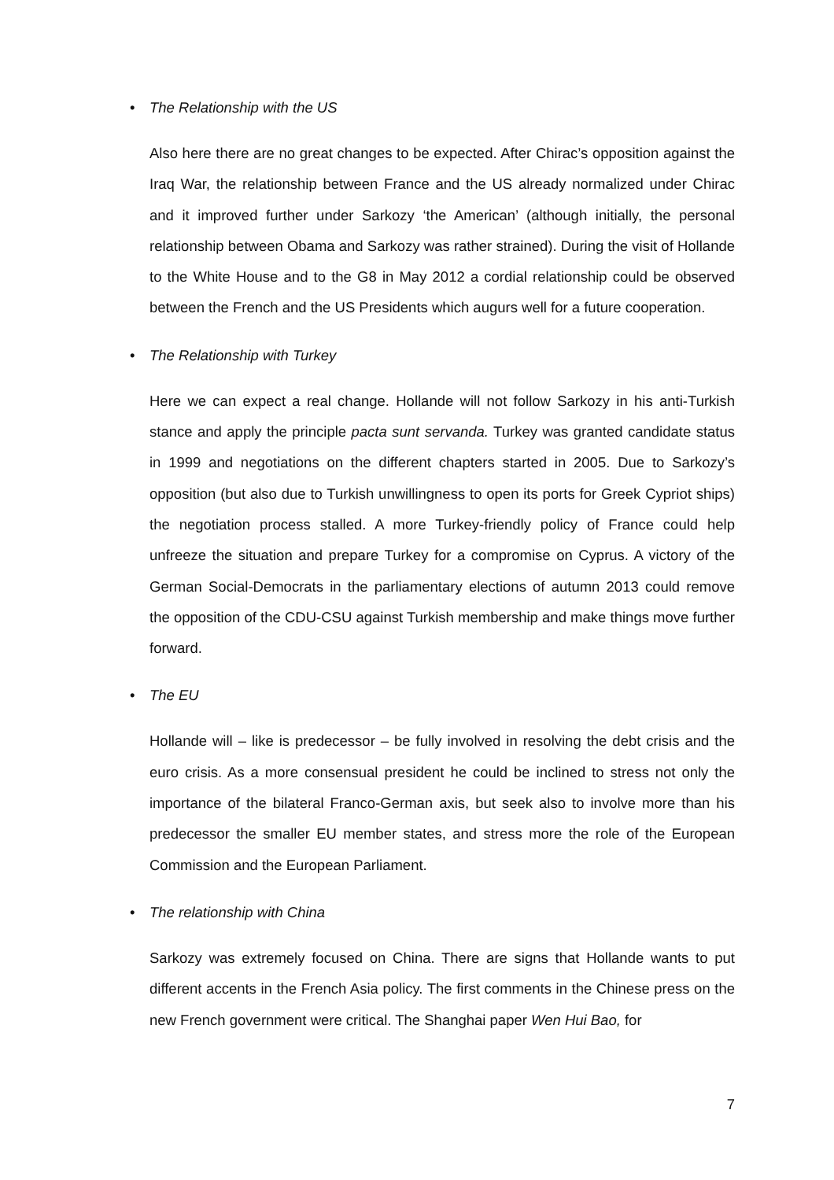• The Relationship with the US
Also here there are no great changes to be expected. After Chirac’s opposition against the Iraq War, the relationship between France and the US already normalized under Chirac and it improved further under Sarkozy ‘the American’ (although initially, the personal relationship between Obama and Sarkozy was rather strained). During the visit of Hollande to the White House and to the G8 in May 2012 a cordial relationship could be observed between the French and the US Presidents which augurs well for a future cooperation.
• The Relationship with Turkey
Here we can expect a real change. Hollande will not follow Sarkozy in his anti-Turkish stance and apply the principle pacta sunt servanda. Turkey was granted candidate status in 1999 and negotiations on the different chapters started in 2005. Due to Sarkozy’s opposition (but also due to Turkish unwillingness to open its ports for Greek Cypriot ships) the negotiation process stalled. A more Turkey-friendly policy of France could help unfreeze the situation and prepare Turkey for a compromise on Cyprus. A victory of the German Social-Democrats in the parliamentary elections of autumn 2013 could remove the opposition of the CDU-CSU against Turkish membership and make things move further forward.
• The EU
Hollande will – like is predecessor – be fully involved in resolving the debt crisis and the euro crisis. As a more consensual president he could be inclined to stress not only the importance of the bilateral Franco-German axis, but seek also to involve more than his predecessor the smaller EU member states, and stress more the role of the European Commission and the European Parliament.
• The relationship with China
Sarkozy was extremely focused on China. There are signs that Hollande wants to put different accents in the French Asia policy. The first comments in the Chinese press on the new French government were critical. The Shanghai paper Wen Hui Bao, for
7